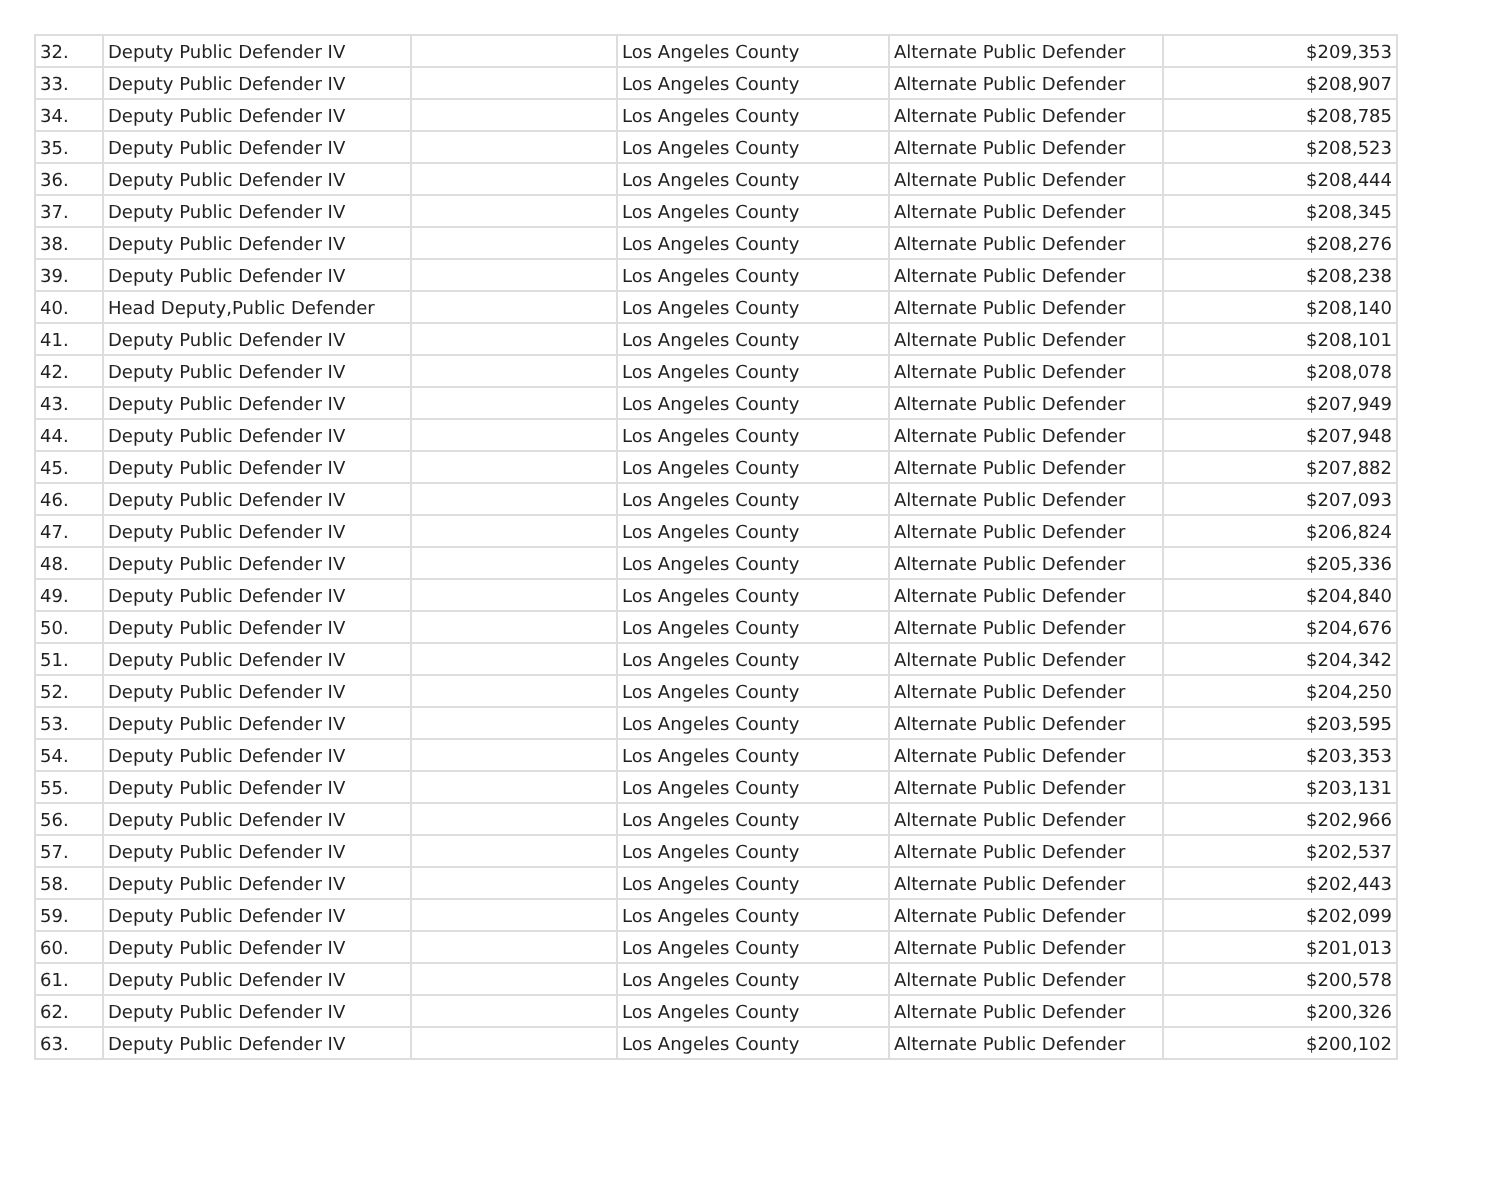| 32. | Deputy Public Defender IV | | Los Angeles County | Alternate Public Defender | $209,353 |
| 33. | Deputy Public Defender IV | | Los Angeles County | Alternate Public Defender | $208,907 |
| 34. | Deputy Public Defender IV | | Los Angeles County | Alternate Public Defender | $208,785 |
| 35. | Deputy Public Defender IV | | Los Angeles County | Alternate Public Defender | $208,523 |
| 36. | Deputy Public Defender IV | | Los Angeles County | Alternate Public Defender | $208,444 |
| 37. | Deputy Public Defender IV | | Los Angeles County | Alternate Public Defender | $208,345 |
| 38. | Deputy Public Defender IV | | Los Angeles County | Alternate Public Defender | $208,276 |
| 39. | Deputy Public Defender IV | | Los Angeles County | Alternate Public Defender | $208,238 |
| 40. | Head Deputy,Public Defender | | Los Angeles County | Alternate Public Defender | $208,140 |
| 41. | Deputy Public Defender IV | | Los Angeles County | Alternate Public Defender | $208,101 |
| 42. | Deputy Public Defender IV | | Los Angeles County | Alternate Public Defender | $208,078 |
| 43. | Deputy Public Defender IV | | Los Angeles County | Alternate Public Defender | $207,949 |
| 44. | Deputy Public Defender IV | | Los Angeles County | Alternate Public Defender | $207,948 |
| 45. | Deputy Public Defender IV | | Los Angeles County | Alternate Public Defender | $207,882 |
| 46. | Deputy Public Defender IV | | Los Angeles County | Alternate Public Defender | $207,093 |
| 47. | Deputy Public Defender IV | | Los Angeles County | Alternate Public Defender | $206,824 |
| 48. | Deputy Public Defender IV | | Los Angeles County | Alternate Public Defender | $205,336 |
| 49. | Deputy Public Defender IV | | Los Angeles County | Alternate Public Defender | $204,840 |
| 50. | Deputy Public Defender IV | | Los Angeles County | Alternate Public Defender | $204,676 |
| 51. | Deputy Public Defender IV | | Los Angeles County | Alternate Public Defender | $204,342 |
| 52. | Deputy Public Defender IV | | Los Angeles County | Alternate Public Defender | $204,250 |
| 53. | Deputy Public Defender IV | | Los Angeles County | Alternate Public Defender | $203,595 |
| 54. | Deputy Public Defender IV | | Los Angeles County | Alternate Public Defender | $203,353 |
| 55. | Deputy Public Defender IV | | Los Angeles County | Alternate Public Defender | $203,131 |
| 56. | Deputy Public Defender IV | | Los Angeles County | Alternate Public Defender | $202,966 |
| 57. | Deputy Public Defender IV | | Los Angeles County | Alternate Public Defender | $202,537 |
| 58. | Deputy Public Defender IV | | Los Angeles County | Alternate Public Defender | $202,443 |
| 59. | Deputy Public Defender IV | | Los Angeles County | Alternate Public Defender | $202,099 |
| 60. | Deputy Public Defender IV | | Los Angeles County | Alternate Public Defender | $201,013 |
| 61. | Deputy Public Defender IV | | Los Angeles County | Alternate Public Defender | $200,578 |
| 62. | Deputy Public Defender IV | | Los Angeles County | Alternate Public Defender | $200,326 |
| 63. | Deputy Public Defender IV | | Los Angeles County | Alternate Public Defender | $200,102 |